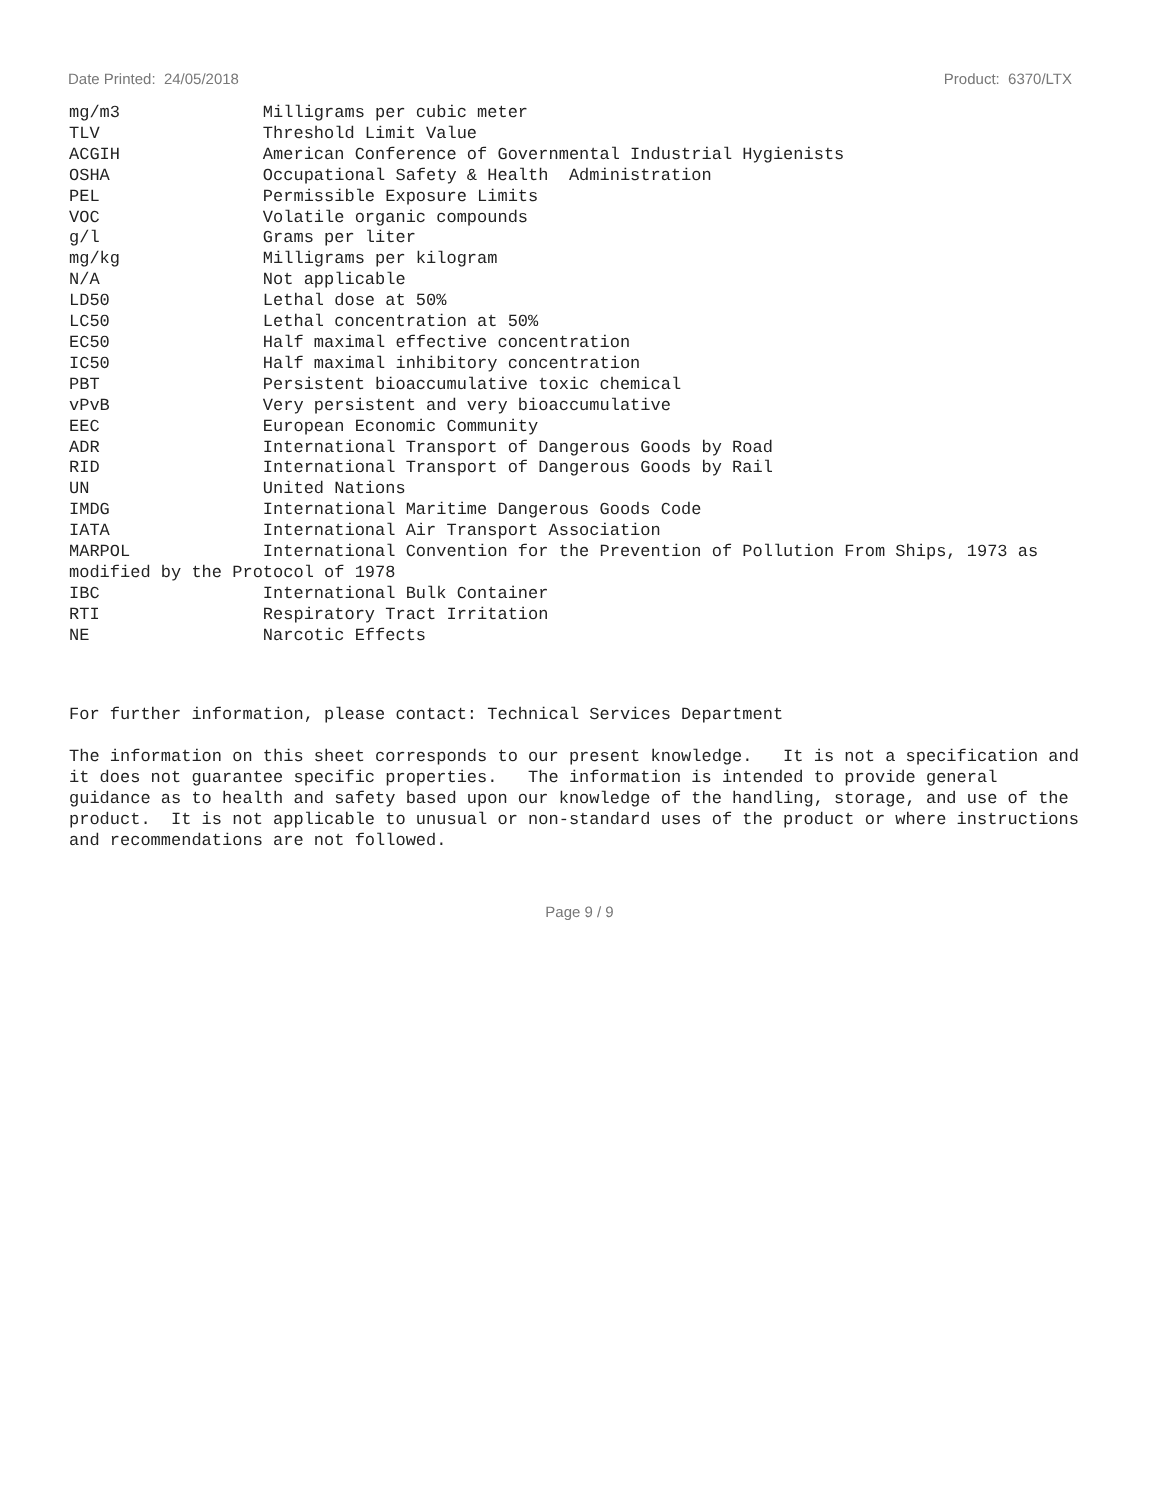Date Printed: 24/05/2018 Product: 6370/LTX
mg/m3              Milligrams per cubic meter
TLV                Threshold Limit Value
ACGIH              American Conference of Governmental Industrial Hygienists
OSHA               Occupational Safety & Health  Administration
PEL                Permissible Exposure Limits
VOC                Volatile organic compounds
g/l                Grams per liter
mg/kg              Milligrams per kilogram
N/A                Not applicable
LD50               Lethal dose at 50%
LC50               Lethal concentration at 50%
EC50               Half maximal effective concentration
IC50               Half maximal inhibitory concentration
PBT                Persistent bioaccumulative toxic chemical
vPvB               Very persistent and very bioaccumulative
EEC                European Economic Community
ADR                International Transport of Dangerous Goods by Road
RID                International Transport of Dangerous Goods by Rail
UN                 United Nations
IMDG               International Maritime Dangerous Goods Code
IATA               International Air Transport Association
MARPOL             International Convention for the Prevention of Pollution From Ships, 1973 as
modified by the Protocol of 1978
IBC                International Bulk Container
RTI                Respiratory Tract Irritation
NE                 Narcotic Effects
For further information, please contact: Technical Services Department
The information on this sheet corresponds to our present knowledge.   It is not a specification and
it does not guarantee specific properties.   The information is intended to provide general
guidance as to health and safety based upon our knowledge of the handling, storage, and use of the
product.  It is not applicable to unusual or non-standard uses of the product or where instructions
and recommendations are not followed.
Page 9 / 9